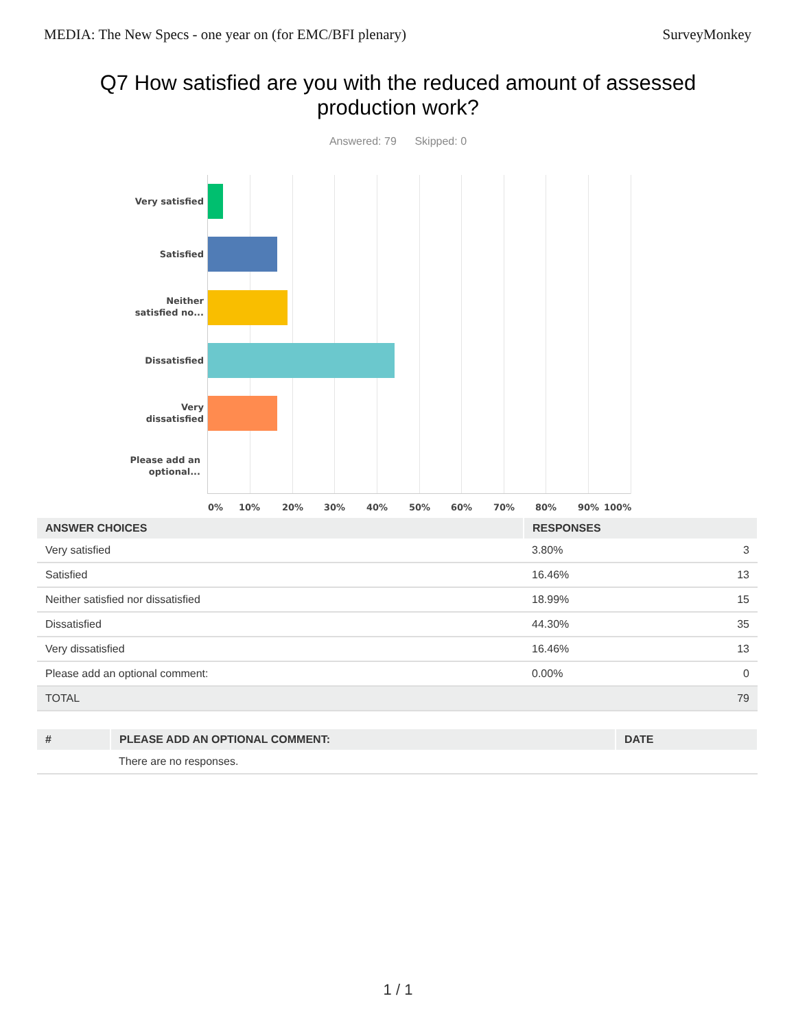MEDIA: The New Specs - one year on (for EMC/BFI plenary) SurveyMonkey
Q7 How satisfied are you with the reduced amount of assessed production work?
Answered: 79 Skipped: 0
Very satisfied
Satisfied
Neither satisfied no...
Dissatisfied
Very dissatisfied
Please add an optional...
0% 10% 20% 30% 40% 50% 60% 70% 80% 90% 100%
| ANSWER CHOICES | RESPONSES | |
| --- | --- | --- |
| Very satisfied | 3.80% | 3 |
| Satisfied | 16.46% | 13 |
| Neither satisfied nor dissatisfied | 18.99% | 15 |
| Dissatisfied | 44.30% | 35 |
| Very dissatisfied | 16.46% | 13 |
| Please add an optional comment: | 0.00% | 0 |
| TOTAL | | 79 |
| # | PLEASE ADD AN OPTIONAL COMMENT: | DATE |
| --- | --- | --- |
| | There are no responses. | |
1 / 1